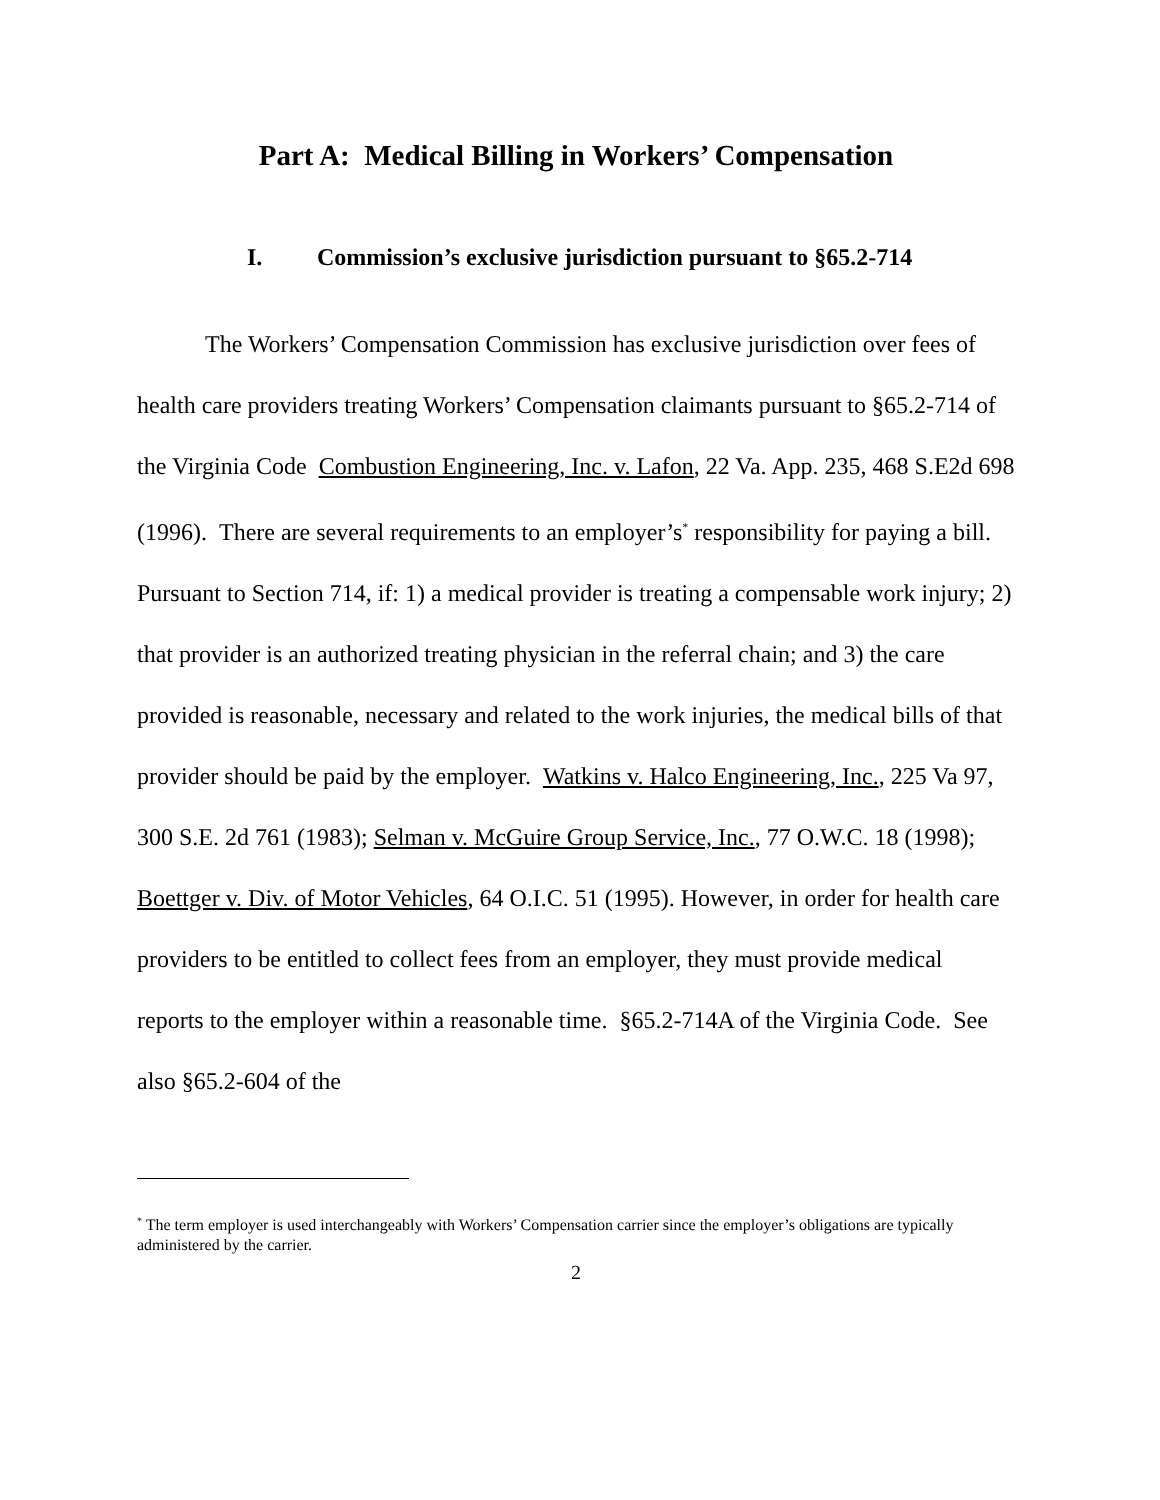Part A: Medical Billing in Workers’ Compensation
I. Commission’s exclusive jurisdiction pursuant to §65.2-714
The Workers’ Compensation Commission has exclusive jurisdiction over fees of health care providers treating Workers’ Compensation claimants pursuant to §65.2-714 of the Virginia Code Combustion Engineering, Inc. v. Lafon, 22 Va. App. 235, 468 S.E2d 698 (1996). There are several requirements to an employer’s<sup>*</sup> responsibility for paying a bill. Pursuant to Section 714, if: 1) a medical provider is treating a compensable work injury; 2) that provider is an authorized treating physician in the referral chain; and 3) the care provided is reasonable, necessary and related to the work injuries, the medical bills of that provider should be paid by the employer. Watkins v. Halco Engineering, Inc., 225 Va 97, 300 S.E. 2d 761 (1983); Selman v. McGuire Group Service, Inc., 77 O.W.C. 18 (1998); Boettger v. Div. of Motor Vehicles, 64 O.I.C. 51 (1995). However, in order for health care providers to be entitled to collect fees from an employer, they must provide medical reports to the employer within a reasonable time. §65.2-714A of the Virginia Code. See also §65.2-604 of the
<sup>*</sup> The term employer is used interchangeably with Workers’ Compensation carrier since the employer’s obligations are typically administered by the carrier.
2